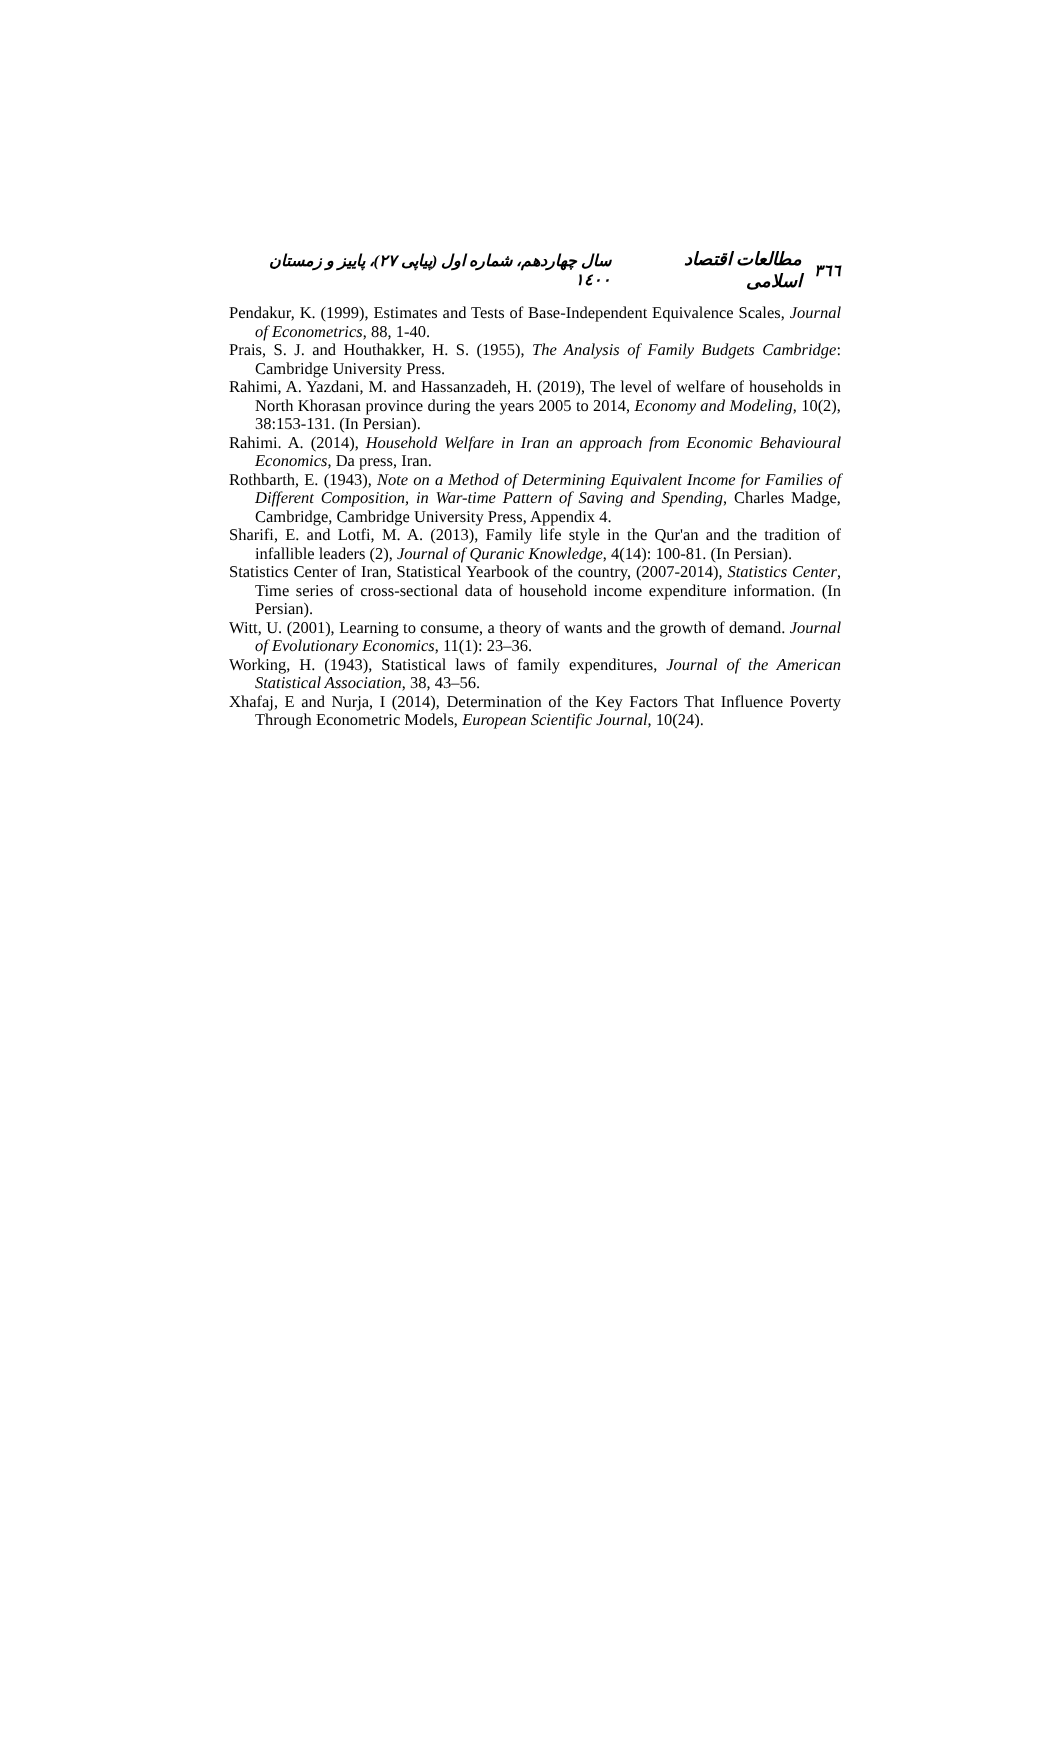٣٦٦ مطالعات اقتصاد اسلامی سال چهاردهم، شماره اول (پیاپی ٢٧)، پاییز و زمستان ١٤٠٠
Pendakur, K. (1999), Estimates and Tests of Base-Independent Equivalence Scales, Journal of Econometrics, 88, 1-40.
Prais, S. J. and Houthakker, H. S. (1955), The Analysis of Family Budgets Cambridge: Cambridge University Press.
Rahimi, A. Yazdani, M. and Hassanzadeh, H. (2019), The level of welfare of households in North Khorasan province during the years 2005 to 2014, Economy and Modeling, 10(2), 38:153-131. (In Persian).
Rahimi. A. (2014), Household Welfare in Iran an approach from Economic Behavioural Economics, Da press, Iran.
Rothbarth, E. (1943), Note on a Method of Determining Equivalent Income for Families of Different Composition, in War-time Pattern of Saving and Spending, Charles Madge, Cambridge, Cambridge University Press, Appendix 4.
Sharifi, E. and Lotfi, M. A. (2013), Family life style in the Qur'an and the tradition of infallible leaders (2), Journal of Quranic Knowledge, 4(14): 100-81. (In Persian).
Statistics Center of Iran, Statistical Yearbook of the country, (2007-2014), Statistics Center, Time series of cross-sectional data of household income expenditure information. (In Persian).
Witt, U. (2001), Learning to consume, a theory of wants and the growth of demand. Journal of Evolutionary Economics, 11(1): 23–36.
Working, H. (1943), Statistical laws of family expenditures, Journal of the American Statistical Association, 38, 43–56.
Xhafaj, E and Nurja, I (2014), Determination of the Key Factors That Influence Poverty Through Econometric Models, European Scientific Journal, 10(24).